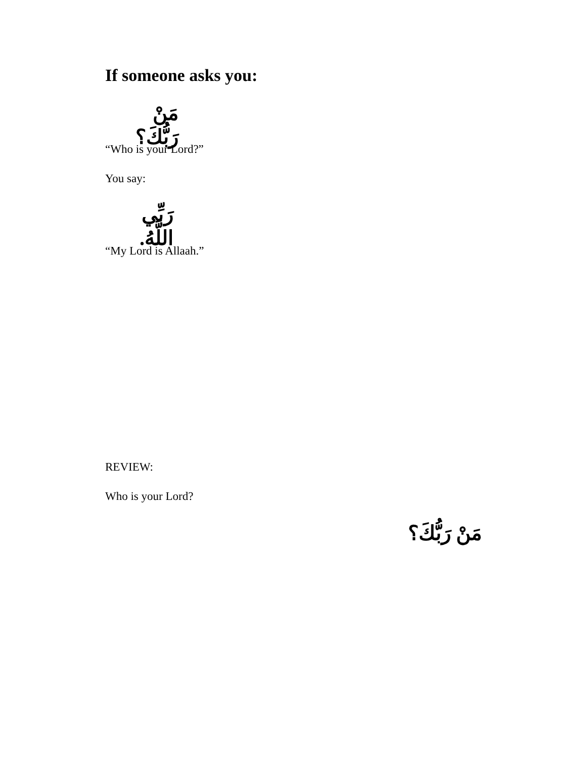If someone asks you:
مَنْ رَبُّكَ؟
“Who is your Lord?”
You say:
رَبِّي اللَّهُ.
“My Lord is Allaah.”
REVIEW:
Who is your Lord?
مَنْ رَبُّكَ؟